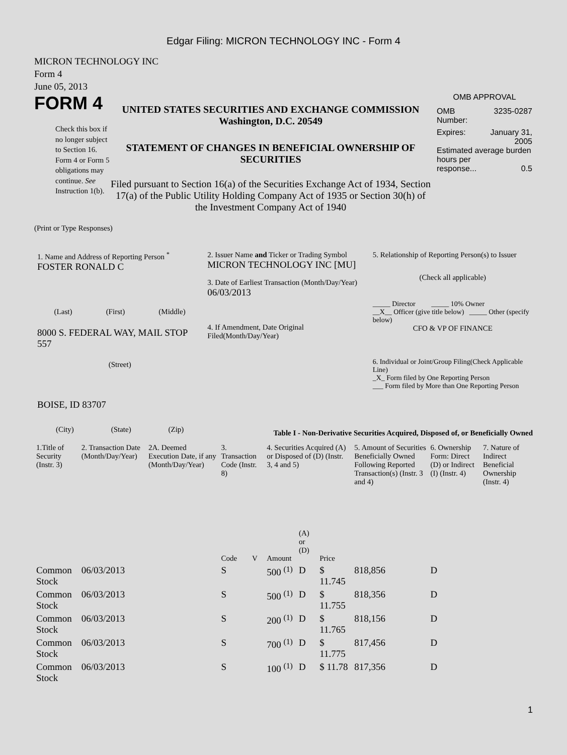Edgar Filing: MICRON TECHNOLOGY INC - Form 4
MICRON TECHNOLOGY INC
Form 4
June 05, 2013
FORM 4
Check this box if no longer subject to Section 16. Form 4 or Form 5 obligations may continue. See Instruction 1(b).
UNITED STATES SECURITIES AND EXCHANGE COMMISSION
Washington, D.C. 20549
STATEMENT OF CHANGES IN BENEFICIAL OWNERSHIP OF SECURITIES
Filed pursuant to Section 16(a) of the Securities Exchange Act of 1934, Section 17(a) of the Public Utility Holding Company Act of 1935 or Section 30(h) of the Investment Company Act of 1940
OMB APPROVAL
OMB
Number: 3235-0287
Expires: January 31,
2005
Estimated average burden hours per
response... 0.5
(Print or Type Responses)
1. Name and Address of Reporting Person <sup>*</sup>
FOSTER RONALD C
(Last) (First) (Middle)
8000 S. FEDERAL WAY, MAIL STOP 557
(Street)
BOISE, ID 83707
(City) (State) (Zip)
2. Issuer Name and Ticker or Trading Symbol
MICRON TECHNOLOGY INC [MU]
3. Date of Earliest Transaction (Month/Day/Year)
06/03/2013
4. If Amendment, Date Original Filed(Month/Day/Year)
5. Relationship of Reporting Person(s) to Issuer
(Check all applicable)
_____ Director _____ 10% Owner
__X__ Officer (give title below) _____ Other (specify below)
CFO & VP OF FINANCE
6. Individual or Joint/Group Filing(Check Applicable Line)
_X_ Form filed by One Reporting Person
___ Form filed by More than One Reporting Person
Table I - Non-Derivative Securities Acquired, Disposed of, or Beneficially Owned
| 1.Title of Security (Instr. 3) | 2. Transaction Date (Month/Day/Year) | 2A. Deemed Execution Date, if any (Month/Day/Year) | 3. Transaction Code (Instr. 8) | | 4. Securities Acquired (A) or Disposed of (D) (Instr. 3, 4 and 5) | | | 5. Amount of Securities Beneficially Owned Following Reported Transaction(s) (Instr. 3 and 4) | 6. Ownership Form: Direct (D) or Indirect (I) (Instr. 4) | 7. Nature of Indirect Beneficial Ownership (Instr. 4) |
| --- | --- | --- | --- | --- | --- | --- | --- | --- | --- | --- |
| | | | Code | V | Amount | (A) or (D) | Price | | | |
| Common Stock | 06/03/2013 | | S | | 500 <sup>(1)</sup> | D | $ 11.745 | 818,856 | D | |
| Common Stock | 06/03/2013 | | S | | 500 <sup>(1)</sup> | D | $ 11.755 | 818,356 | D | |
| Common Stock | 06/03/2013 | | S | | 200 <sup>(1)</sup> | D | $ 11.765 | 818,156 | D | |
| Common Stock | 06/03/2013 | | S | | 700 <sup>(1)</sup> | D | $ 11.775 | 817,456 | D | |
| Common Stock | 06/03/2013 | | S | | 100 <sup>(1)</sup> | D | $ 11.78 | 817,356 | D | |
1